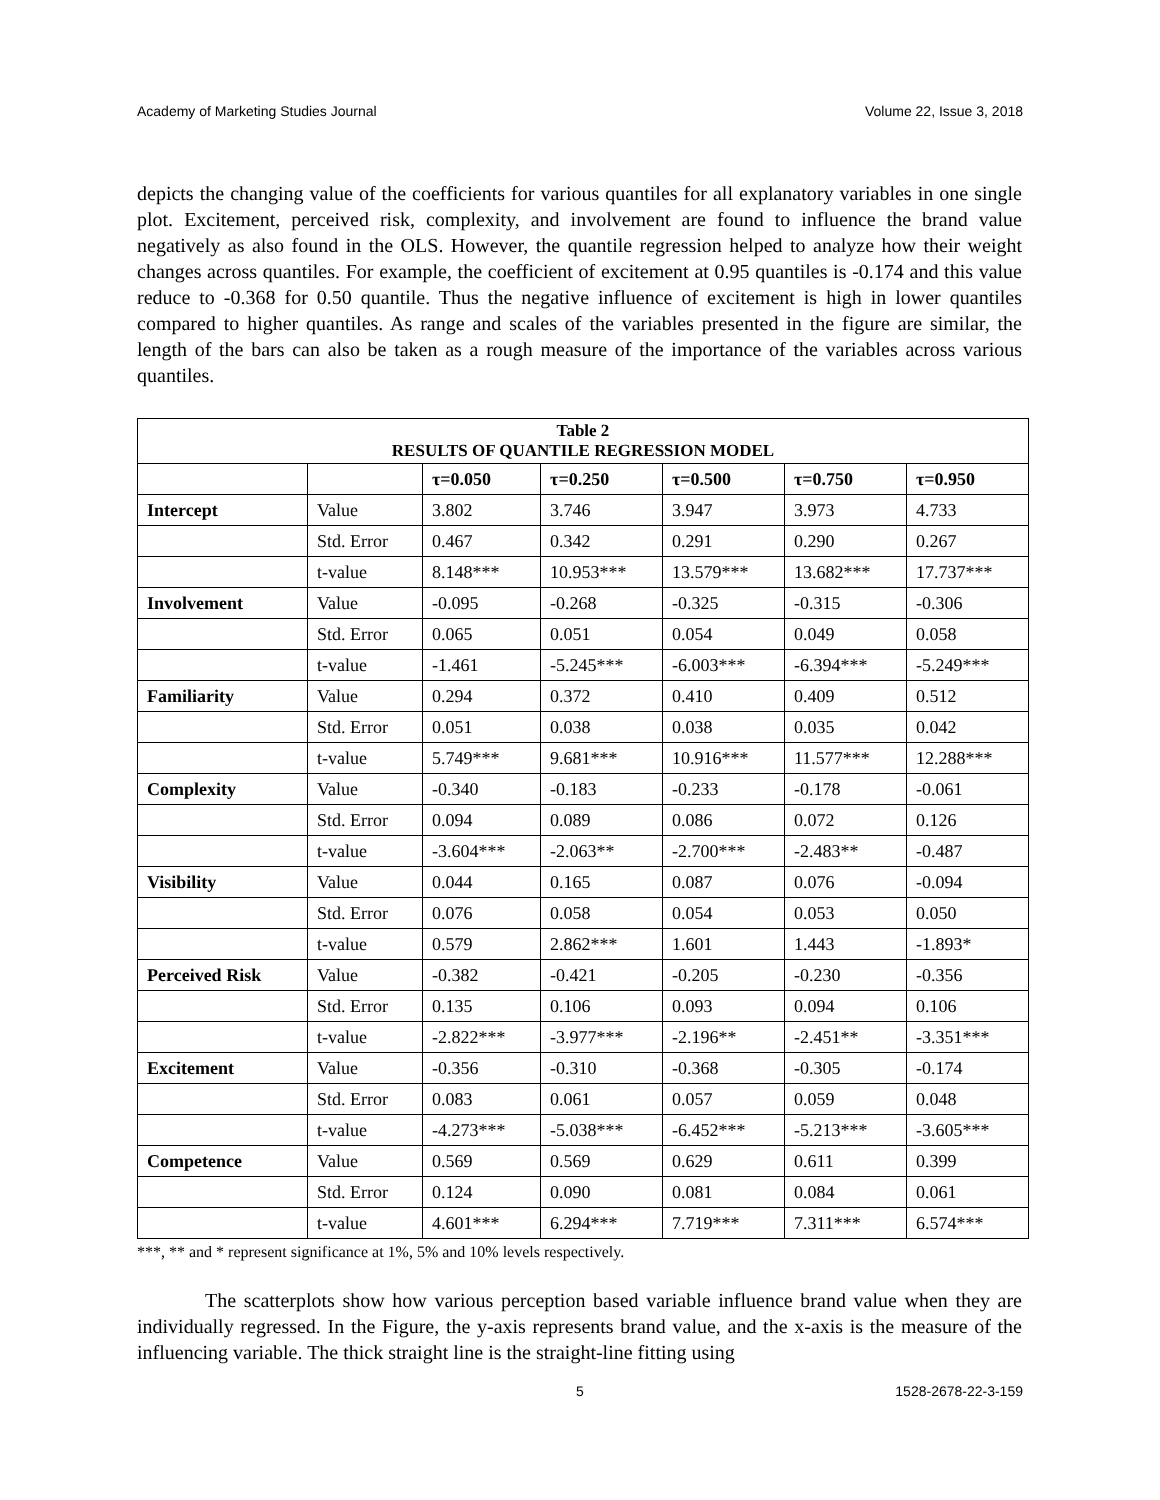Academy of Marketing Studies Journal Volume 22, Issue 3, 2018
depicts the changing value of the coefficients for various quantiles for all explanatory variables in one single plot. Excitement, perceived risk, complexity, and involvement are found to influence the brand value negatively as also found in the OLS. However, the quantile regression helped to analyze how their weight changes across quantiles. For example, the coefficient of excitement at 0.95 quantiles is -0.174 and this value reduce to -0.368 for 0.50 quantile. Thus the negative influence of excitement is high in lower quantiles compared to higher quantiles. As range and scales of the variables presented in the figure are similar, the length of the bars can also be taken as a rough measure of the importance of the variables across various quantiles.
| Table 2 RESULTS OF QUANTILE REGRESSION MODEL | | | | | | |
| | | τ=0.050 | τ=0.250 | τ=0.500 | τ=0.750 | τ=0.950 |
| Intercept | Value | 3.802 | 3.746 | 3.947 | 3.973 | 4.733 |
| | Std. Error | 0.467 | 0.342 | 0.291 | 0.290 | 0.267 |
| | t-value | 8.148*** | 10.953*** | 13.579*** | 13.682*** | 17.737*** |
| Involvement | Value | -0.095 | -0.268 | -0.325 | -0.315 | -0.306 |
| | Std. Error | 0.065 | 0.051 | 0.054 | 0.049 | 0.058 |
| | t-value | -1.461 | -5.245*** | -6.003*** | -6.394*** | -5.249*** |
| Familiarity | Value | 0.294 | 0.372 | 0.410 | 0.409 | 0.512 |
| | Std. Error | 0.051 | 0.038 | 0.038 | 0.035 | 0.042 |
| | t-value | 5.749*** | 9.681*** | 10.916*** | 11.577*** | 12.288*** |
| Complexity | Value | -0.340 | -0.183 | -0.233 | -0.178 | -0.061 |
| | Std. Error | 0.094 | 0.089 | 0.086 | 0.072 | 0.126 |
| | t-value | -3.604*** | -2.063** | -2.700*** | -2.483** | -0.487 |
| Visibility | Value | 0.044 | 0.165 | 0.087 | 0.076 | -0.094 |
| | Std. Error | 0.076 | 0.058 | 0.054 | 0.053 | 0.050 |
| | t-value | 0.579 | 2.862*** | 1.601 | 1.443 | -1.893* |
| Perceived Risk | Value | -0.382 | -0.421 | -0.205 | -0.230 | -0.356 |
| | Std. Error | 0.135 | 0.106 | 0.093 | 0.094 | 0.106 |
| | t-value | -2.822*** | -3.977*** | -2.196** | -2.451** | -3.351*** |
| Excitement | Value | -0.356 | -0.310 | -0.368 | -0.305 | -0.174 |
| | Std. Error | 0.083 | 0.061 | 0.057 | 0.059 | 0.048 |
| | t-value | -4.273*** | -5.038*** | -6.452*** | -5.213*** | -3.605*** |
| Competence | Value | 0.569 | 0.569 | 0.629 | 0.611 | 0.399 |
| | Std. Error | 0.124 | 0.090 | 0.081 | 0.084 | 0.061 |
| | t-value | 4.601*** | 6.294*** | 7.719*** | 7.311*** | 6.574*** |
***, ** and * represent significance at 1%, 5% and 10% levels respectively.
The scatterplots show how various perception based variable influence brand value when they are individually regressed. In the Figure, the y-axis represents brand value, and the x-axis is the measure of the influencing variable. The thick straight line is the straight-line fitting using
5 1528-2678-22-3-159